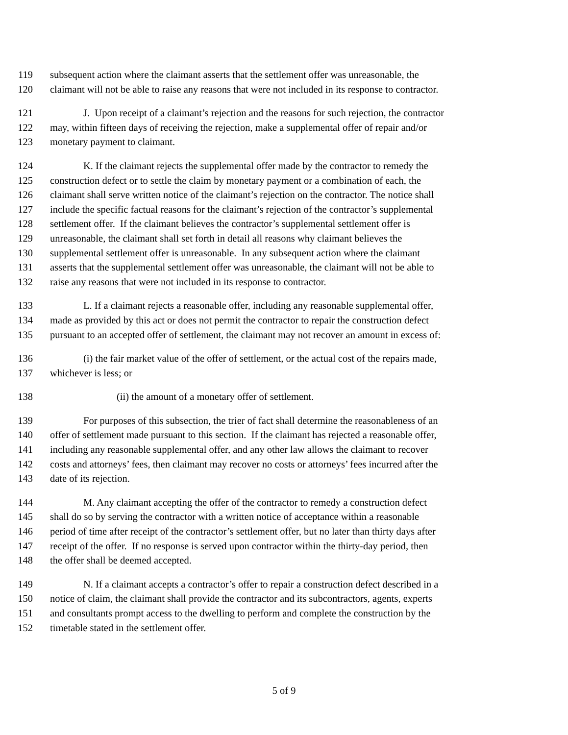119 subsequent action where the claimant asserts that the settlement offer was unreasonable, the
120 claimant will not be able to raise any reasons that were not included in its response to contractor.
121 J. Upon receipt of a claimant’s rejection and the reasons for such rejection, the contractor
122 may, within fifteen days of receiving the rejection, make a supplemental offer of repair and/or
123 monetary payment to claimant.
124 K. If the claimant rejects the supplemental offer made by the contractor to remedy the
125 construction defect or to settle the claim by monetary payment or a combination of each, the
126 claimant shall serve written notice of the claimant’s rejection on the contractor. The notice shall
127 include the specific factual reasons for the claimant’s rejection of the contractor’s supplemental
128 settlement offer. If the claimant believes the contractor’s supplemental settlement offer is
129 unreasonable, the claimant shall set forth in detail all reasons why claimant believes the
130 supplemental settlement offer is unreasonable. In any subsequent action where the claimant
131 asserts that the supplemental settlement offer was unreasonable, the claimant will not be able to
132 raise any reasons that were not included in its response to contractor.
133 L. If a claimant rejects a reasonable offer, including any reasonable supplemental offer,
134 made as provided by this act or does not permit the contractor to repair the construction defect
135 pursuant to an accepted offer of settlement, the claimant may not recover an amount in excess of:
136 (i) the fair market value of the offer of settlement, or the actual cost of the repairs made,
137 whichever is less; or
138 (ii) the amount of a monetary offer of settlement.
139 For purposes of this subsection, the trier of fact shall determine the reasonableness of an
140 offer of settlement made pursuant to this section. If the claimant has rejected a reasonable offer,
141 including any reasonable supplemental offer, and any other law allows the claimant to recover
142 costs and attorneys’ fees, then claimant may recover no costs or attorneys’ fees incurred after the
143 date of its rejection.
144 M. Any claimant accepting the offer of the contractor to remedy a construction defect
145 shall do so by serving the contractor with a written notice of acceptance within a reasonable
146 period of time after receipt of the contractor’s settlement offer, but no later than thirty days after
147 receipt of the offer. If no response is served upon contractor within the thirty-day period, then
148 the offer shall be deemed accepted.
149 N. If a claimant accepts a contractor’s offer to repair a construction defect described in a
150 notice of claim, the claimant shall provide the contractor and its subcontractors, agents, experts
151 and consultants prompt access to the dwelling to perform and complete the construction by the
152 timetable stated in the settlement offer.
5 of 9